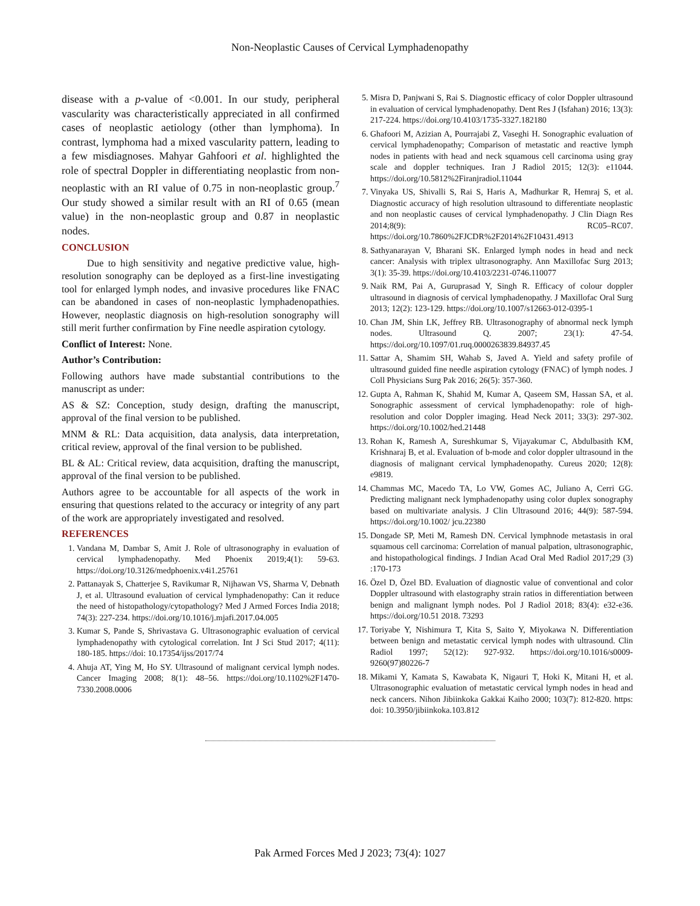Non-Neoplastic Causes of Cervical Lymphadenopathy
disease with a p-value of <0.001. In our study, peripheral vascularity was characteristically appreciated in all confirmed cases of neoplastic aetiology (other than lymphoma). In contrast, lymphoma had a mixed vascularity pattern, leading to a few misdiagnoses. Mahyar Gahfoori et al. highlighted the role of spectral Doppler in differentiating neoplastic from non-neoplastic with an RI value of 0.75 in non-neoplastic group.<sup>7</sup> Our study showed a similar result with an RI of 0.65 (mean value) in the non-neoplastic group and 0.87 in neoplastic nodes.
CONCLUSION
Due to high sensitivity and negative predictive value, high-resolution sonography can be deployed as a first-line investigating tool for enlarged lymph nodes, and invasive procedures like FNAC can be abandoned in cases of non-neoplastic lymphadenopathies. However, neoplastic diagnosis on high-resolution sonography will still merit further confirmation by Fine needle aspiration cytology.
Conflict of Interest: None.
Author’s Contribution:
Following authors have made substantial contributions to the manuscript as under:
AS & SZ: Conception, study design, drafting the manuscript, approval of the final version to be published.
MNM & RL: Data acquisition, data analysis, data interpretation, critical review, approval of the final version to be published.
BL & AL: Critical review, data acquisition, drafting the manuscript, approval of the final version to be published.
Authors agree to be accountable for all aspects of the work in ensuring that questions related to the accuracy or integrity of any part of the work are appropriately investigated and resolved.
REFERENCES
1. Vandana M, Dambar S, Amit J. Role of ultrasonography in evaluation of cervical lymphadenopathy. Med Phoenix 2019;4(1): 59-63. https://doi.org/10.3126/medphoenix.v4i1.25761
2. Pattanayak S, Chatterjee S, Ravikumar R, Nijhawan VS, Sharma V, Debnath J, et al. Ultrasound evaluation of cervical lymphadenopathy: Can it reduce the need of histopathology/cytopathology? Med J Armed Forces India 2018; 74(3): 227-234. https://doi.org/10.1016/j.mjafi.2017.04.005
3. Kumar S, Pande S, Shrivastava G. Ultrasonographic evaluation of cervical lymphadenopathy with cytological correlation. Int J Sci Stud 2017; 4(11): 180-185. https://doi: 10.17354/ijss/2017/74
4. Ahuja AT, Ying M, Ho SY. Ultrasound of malignant cervical lymph nodes. Cancer Imaging 2008; 8(1): 48–56. https://doi.org/10.1102%2F1470-7330.2008.0006
5. Misra D, Panjwani S, Rai S. Diagnostic efficacy of color Doppler ultrasound in evaluation of cervical lymphadenopathy. Dent Res J (Isfahan) 2016; 13(3): 217-224. https://doi.org/10.4103/1735-3327.182180
6. Ghafoori M, Azizian A, Pourrajabi Z, Vaseghi H. Sonographic evaluation of cervical lymphadenopathy; Comparison of metastatic and reactive lymph nodes in patients with head and neck squamous cell carcinoma using gray scale and doppler techniques. Iran J Radiol 2015; 12(3): e11044. https://doi.org/10.5812%2Firanjradiol.11044
7. Vinyaka US, Shivalli S, Rai S, Haris A, Madhurkar R, Hemraj S, et al. Diagnostic accuracy of high resolution ultrasound to differentiate neoplastic and non neoplastic causes of cervical lymphadenopathy. J Clin Diagn Res 2014;8(9): RC05–RC07. https://doi.org/10.7860%2FJCDR%2F2014%2F10431.4913
8. Sathyanarayan V, Bharani SK. Enlarged lymph nodes in head and neck cancer: Analysis with triplex ultrasonography. Ann Maxillofac Surg 2013; 3(1): 35-39. https://doi.org/10.4103/2231-0746.110077
9. Naik RM, Pai A, Guruprasad Y, Singh R. Efficacy of colour doppler ultrasound in diagnosis of cervical lymphadenopathy. J Maxillofac Oral Surg 2013; 12(2): 123-129. https://doi.org/10.1007/s12663-012-0395-1
10. Chan JM, Shin LK, Jeffrey RB. Ultrasonography of abnormal neck lymph nodes. Ultrasound Q. 2007; 23(1): 47-54. https://doi.org/10.1097/01.ruq.0000263839.84937.45
11. Sattar A, Shamim SH, Wahab S, Javed A. Yield and safety profile of ultrasound guided fine needle aspiration cytology (FNAC) of lymph nodes. J Coll Physicians Surg Pak 2016; 26(5): 357-360.
12. Gupta A, Rahman K, Shahid M, Kumar A, Qaseem SM, Hassan SA, et al. Sonographic assessment of cervical lymphadenopathy: role of high-resolution and color Doppler imaging. Head Neck 2011; 33(3): 297-302. https://doi.org/10.1002/hed.21448
13. Rohan K, Ramesh A, Sureshkumar S, Vijayakumar C, Abdulbasith KM, Krishnaraj B, et al. Evaluation of b-mode and color doppler ultrasound in the diagnosis of malignant cervical lymphadenopathy. Cureus 2020; 12(8): e9819.
14. Chammas MC, Macedo TA, Lo VW, Gomes AC, Juliano A, Cerri GG. Predicting malignant neck lymphadenopathy using color duplex sonography based on multivariate analysis. J Clin Ultrasound 2016; 44(9): 587-594. https://doi.org/10.1002/ jcu.22380
15. Dongade SP, Meti M, Ramesh DN. Cervical lymphnode metastasis in oral squamous cell carcinoma: Correlation of manual palpation, ultrasonographic, and histopathological findings. J Indian Acad Oral Med Radiol 2017;29 (3) :170-173
16. Özel D, Özel BD. Evaluation of diagnostic value of conventional and color Doppler ultrasound with elastography strain ratios in differentiation between benign and malignant lymph nodes. Pol J Radiol 2018; 83(4): e32-e36. https://doi.org/10.51 2018. 73293
17. Toriyabe Y, Nishimura T, Kita S, Saito Y, Miyokawa N. Differentiation between benign and metastatic cervical lymph nodes with ultrasound. Clin Radiol 1997; 52(12): 927-932. https://doi.org/10.1016/s0009-9260(97)80226-7
18. Mikami Y, Kamata S, Kawabata K, Nigauri T, Hoki K, Mitani H, et al. Ultrasonographic evaluation of metastatic cervical lymph nodes in head and neck cancers. Nihon Jibiinkoka Gakkai Kaiho 2000; 103(7): 812-820. https: doi: 10.3950/jibiinkoka.103.812
Pak Armed Forces Med J 2023; 73(4): 1027